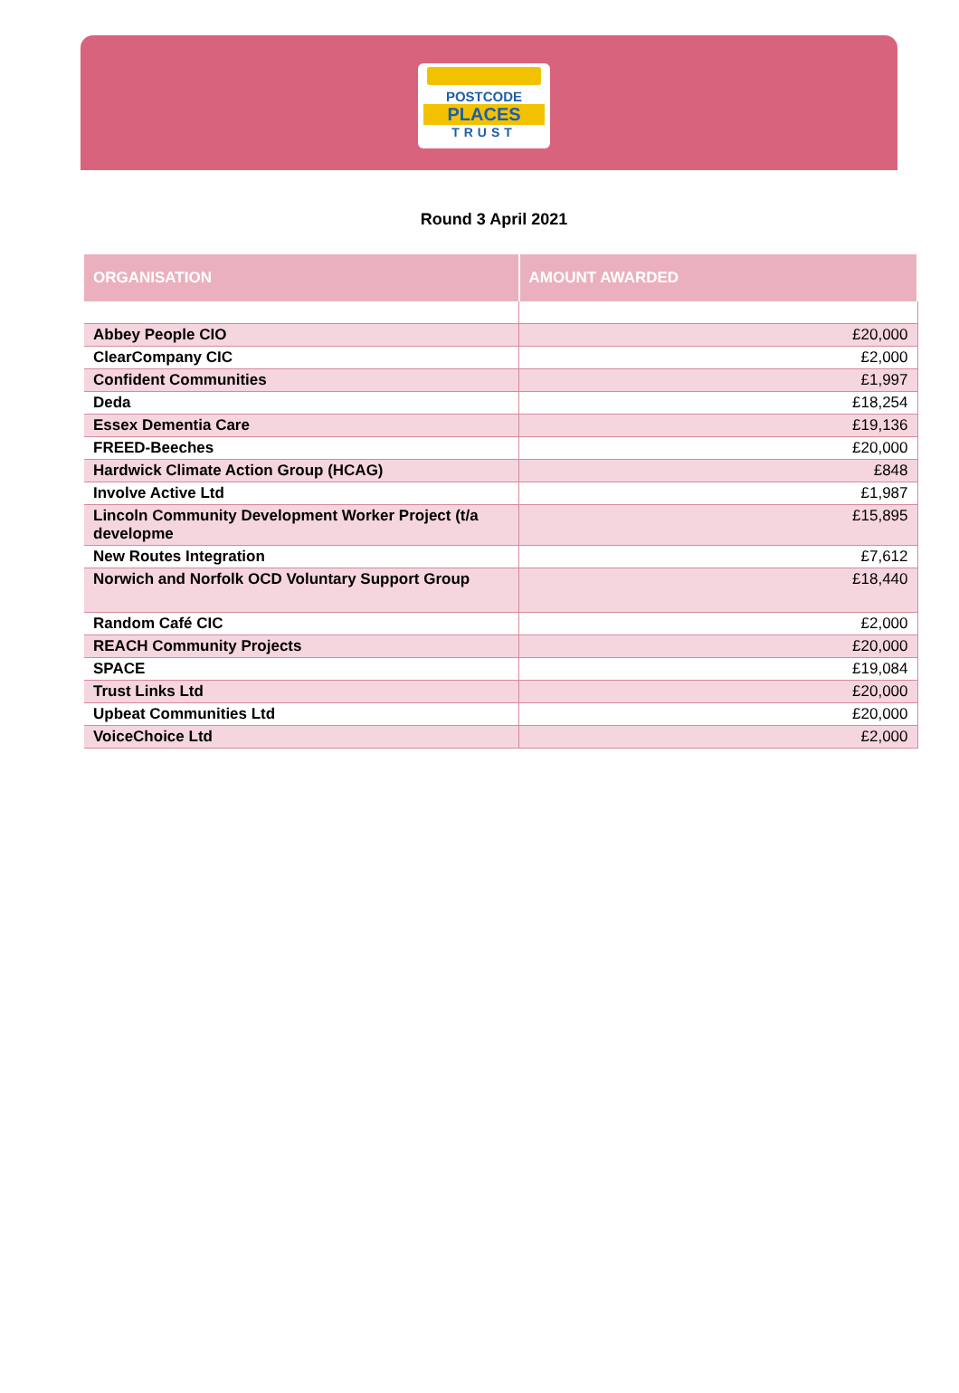POSTCODE
PLACES
TRUST
Round 3 April 2021
| ORGANISATION | AMOUNT AWARDED |
| --- | --- |
| Abbey People CIO | £20,000 |
| ClearCompany CIC | £2,000 |
| Confident Communities | £1,997 |
| Deda | £18,254 |
| Essex Dementia Care | £19,136 |
| FREED-Beeches | £20,000 |
| Hardwick Climate Action Group (HCAG) | £848 |
| Involve Active Ltd | £1,987 |
| Lincoln Community Development Worker Project (t/a developme | £15,895 |
| New Routes Integration | £7,612 |
| Norwich and Norfolk OCD Voluntary Support Group | £18,440 |
| Random Café CIC | £2,000 |
| REACH Community Projects | £20,000 |
| SPACE | £19,084 |
| Trust Links Ltd | £20,000 |
| Upbeat Communities Ltd | £20,000 |
| VoiceChoice Ltd | £2,000 |